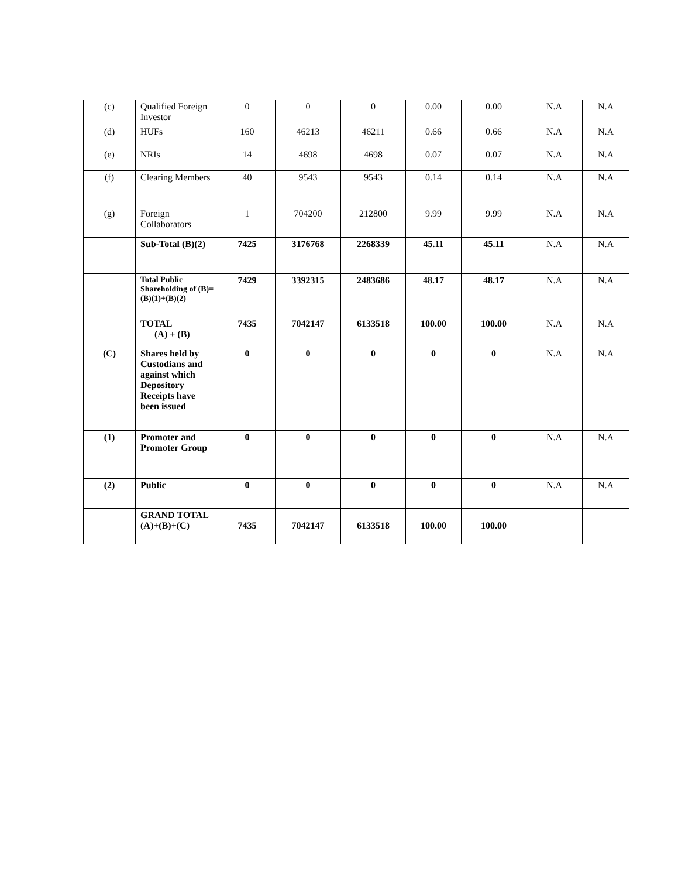| (c) | Qualified Foreign Investor | 0 | 0 | 0 | 0.00 | 0.00 | N.A | N.A |
| (d) | HUFs | 160 | 46213 | 46211 | 0.66 | 0.66 | N.A | N.A |
| (e) | NRIs | 14 | 4698 | 4698 | 0.07 | 0.07 | N.A | N.A |
| (f) | Clearing Members | 40 | 9543 | 9543 | 0.14 | 0.14 | N.A | N.A |
| (g) | Foreign Collaborators | 1 | 704200 | 212800 | 9.99 | 9.99 | N.A | N.A |
| | Sub-Total (B)(2) | 7425 | 3176768 | 2268339 | 45.11 | 45.11 | N.A | N.A |
| | Total Public Shareholding of (B)=(B)(1)+(B)(2) | 7429 | 3392315 | 2483686 | 48.17 | 48.17 | N.A | N.A |
| | TOTAL (A) + (B) | 7435 | 7042147 | 6133518 | 100.00 | 100.00 | N.A | N.A |
| (C) | Shares held by Custodians and against which Depository Receipts have been issued | 0 | 0 | 0 | 0 | 0 | N.A | N.A |
| (1) | Promoter and Promoter Group | 0 | 0 | 0 | 0 | 0 | N.A | N.A |
| (2) | Public | 0 | 0 | 0 | 0 | 0 | N.A | N.A |
| | GRAND TOTAL (A)+(B)+(C) | 7435 | 7042147 | 6133518 | 100.00 | 100.00 | | |